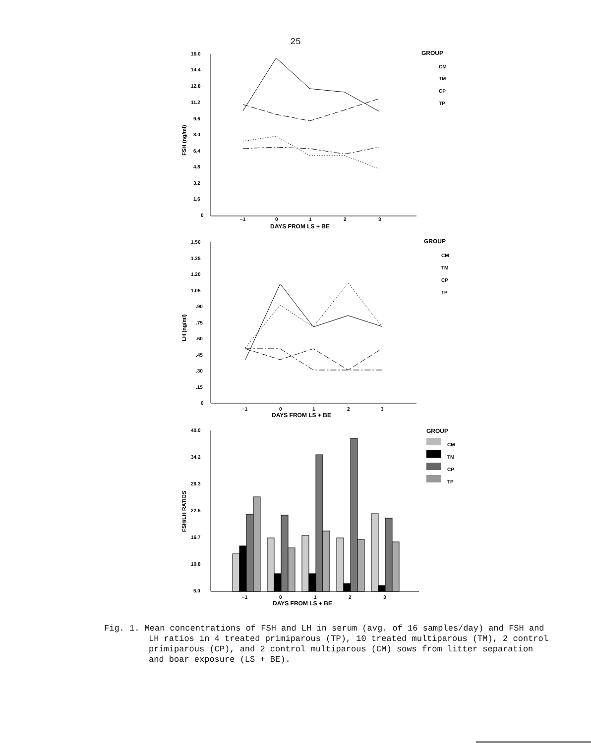25
16.0
14.4
12.8
11.2
9.6
8.0
6.4
4.8
3.2
1.6
0
−1
0
1
2
3
DAYS FROM LS + BE
FSH (ng/ml)
GROUP
CM
TM
CP
TP
1.50
1.35
1.20
1.05
.90
.75
.60
.45
.30
.15
0
−1
0
1
2
3
DAYS FROM LS + BE
LH (ng/ml)
GROUP
CM
TM
CP
TP
40.0
34.2
28.3
22.5
16.7
10.8
5.0
−1
0
1
2
3
DAYS FROM LS + BE
FSH/LH RATIOS
GROUP
CM
TM
CP
TP
Fig. 1. Mean concentrations of FSH and LH in serum (avg. of 16 samples/day) and FSH and LH ratios in 4 treated primiparous (TP), 10 treated multiparous (TM), 2 control primiparous (CP), and 2 control multi­parous (CM) sows from litter separation and boar exposure (LS + BE).